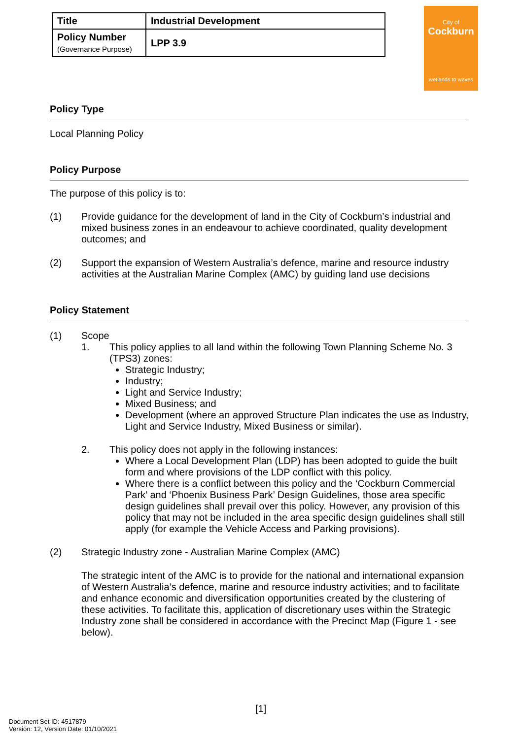| Title | Industrial Development |
| Policy Number (Governance Purpose) | LPP 3.9 |
City of
Cockburn
wetlands to waves
Policy Type
Local Planning Policy
Policy Purpose
The purpose of this policy is to:
(1) Provide guidance for the development of land in the City of Cockburn’s industrial and mixed business zones in an endeavour to achieve coordinated, quality development outcomes; and
(2) Support the expansion of Western Australia’s defence, marine and resource industry activities at the Australian Marine Complex (AMC) by guiding land use decisions
Policy Statement
(1) Scope
1. This policy applies to all land within the following Town Planning Scheme No. 3 (TPS3) zones:
Strategic Industry;
Industry;
Light and Service Industry;
Mixed Business; and
Development (where an approved Structure Plan indicates the use as Industry, Light and Service Industry, Mixed Business or similar).
2. This policy does not apply in the following instances:
Where a Local Development Plan (LDP) has been adopted to guide the built form and where provisions of the LDP conflict with this policy.
Where there is a conflict between this policy and the ‘Cockburn Commercial Park’ and ‘Phoenix Business Park’ Design Guidelines, those area specific design guidelines shall prevail over this policy. However, any provision of this policy that may not be included in the area specific design guidelines shall still apply (for example the Vehicle Access and Parking provisions).
(2) Strategic Industry zone - Australian Marine Complex (AMC)
The strategic intent of the AMC is to provide for the national and international expansion of Western Australia’s defence, marine and resource industry activities; and to facilitate and enhance economic and diversification opportunities created by the clustering of these activities. To facilitate this, application of discretionary uses within the Strategic Industry zone shall be considered in accordance with the Precinct Map (Figure 1 - see below).
[1]
Document Set ID: 4517879
Version: 12, Version Date: 01/10/2021